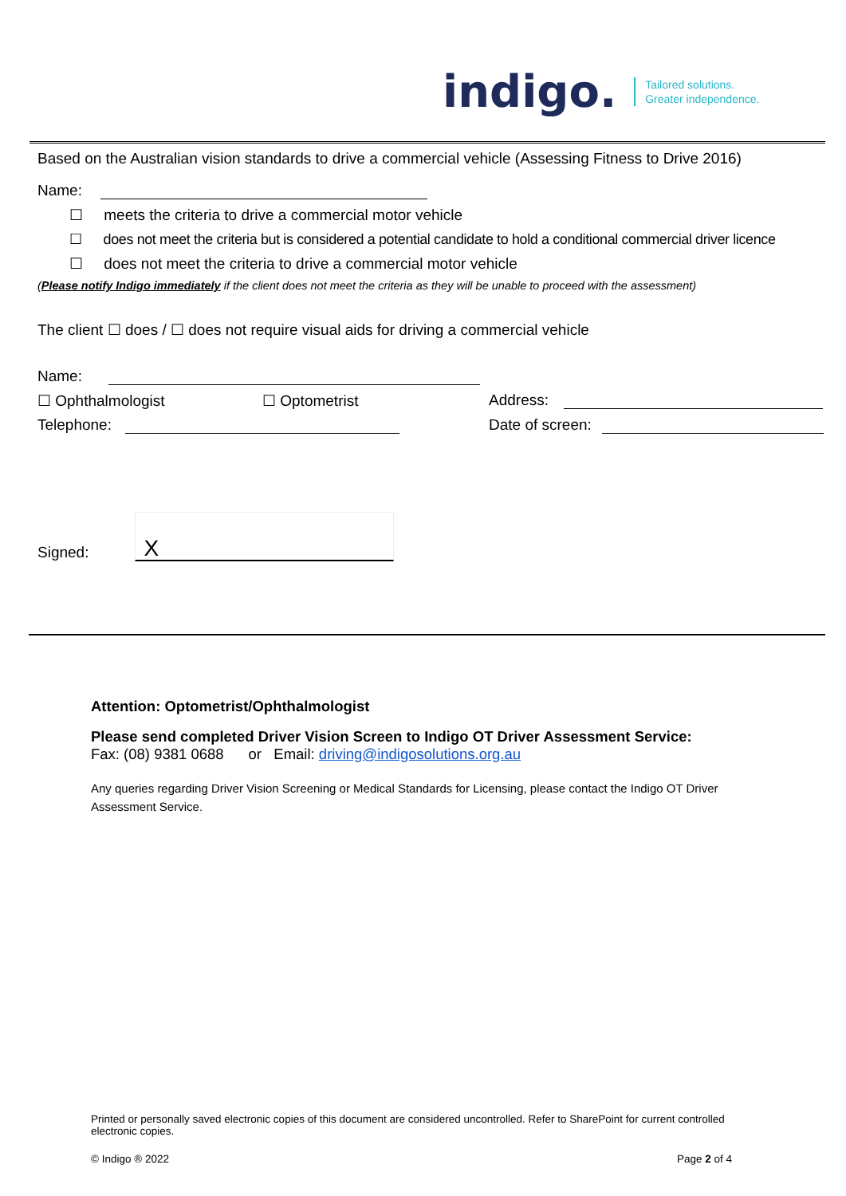indigo. Tailored solutions.
Greater independence.
Based on the Australian vision standards to drive a commercial vehicle (Assessing Fitness to Drive 2016)
Name:
☐ meets the criteria to drive a commercial motor vehicle
☐ does not meet the criteria but is considered a potential candidate to hold a conditional commercial driver licence
☐ does not meet the criteria to drive a commercial motor vehicle
(Please notify Indigo immediately if the client does not meet the criteria as they will be unable to proceed with the assessment)
The client ☐ does / ☐ does not require visual aids for driving a commercial vehicle
Name:
☐ Ophthalmologist ☐ Optometrist Address:
Telephone: Date of screen:
Signed: X
Attention: Optometrist/Ophthalmologist
Please send completed Driver Vision Screen to Indigo OT Driver Assessment Service:
Fax: (08) 9381 0688 or Email: driving@indigosolutions.org.au
Any queries regarding Driver Vision Screening or Medical Standards for Licensing, please contact the Indigo OT Driver Assessment Service.
Printed or personally saved electronic copies of this document are considered uncontrolled. Refer to SharePoint for current controlled electronic copies.
© Indigo ® 2022 Page 2 of 4